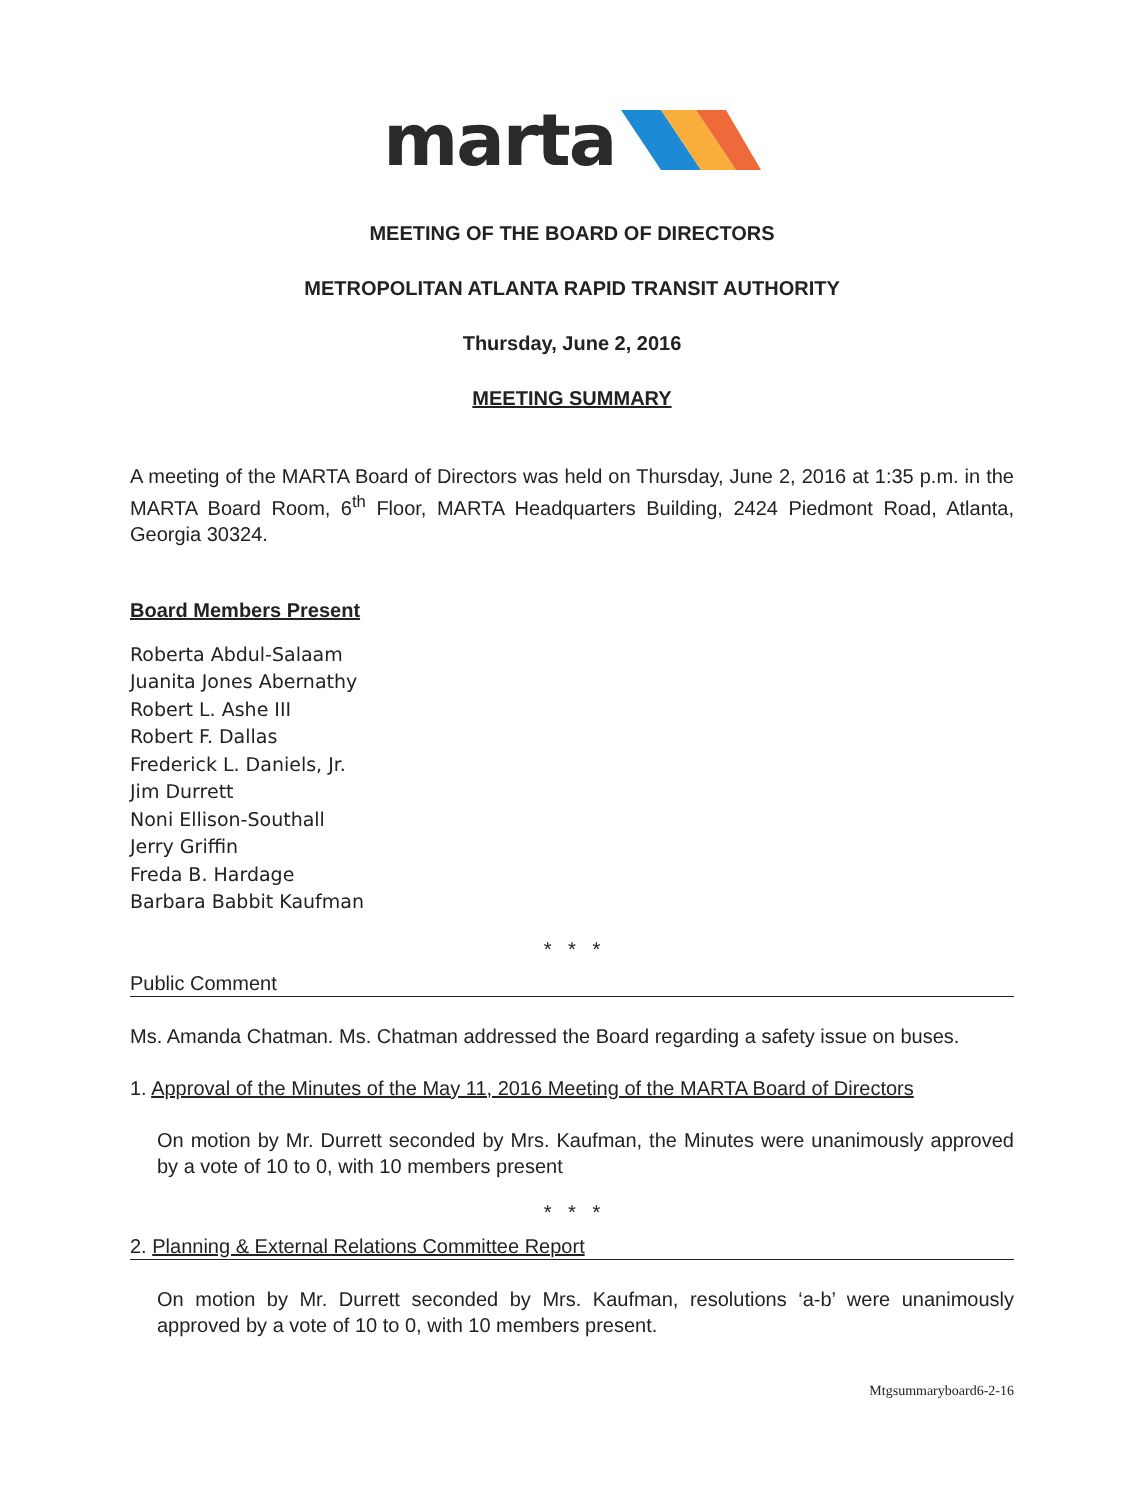marta
MEETING OF THE BOARD OF DIRECTORS
METROPOLITAN ATLANTA RAPID TRANSIT AUTHORITY
Thursday, June 2, 2016
MEETING SUMMARY
A meeting of the MARTA Board of Directors was held on Thursday, June 2, 2016 at 1:35 p.m. in the MARTA Board Room, 6<sup>th</sup> Floor, MARTA Headquarters Building, 2424 Piedmont Road, Atlanta, Georgia 30324.
Board Members Present
Roberta Abdul-Salaam
Juanita Jones Abernathy
Robert L. Ashe III
Robert F. Dallas
Frederick L. Daniels, Jr.
Jim Durrett
Noni Ellison-Southall
Jerry Griffin
Freda B. Hardage
Barbara Babbit Kaufman
* * *
Public Comment
Ms. Amanda Chatman. Ms. Chatman addressed the Board regarding a safety issue on buses.
1. Approval of the Minutes of the May 11, 2016 Meeting of the MARTA Board of Directors
On motion by Mr. Durrett seconded by Mrs. Kaufman, the Minutes were unanimously approved by a vote of 10 to 0, with 10 members present
* * *
2. Planning & External Relations Committee Report
On motion by Mr. Durrett seconded by Mrs. Kaufman, resolutions ‘a-b’ were unanimously approved by a vote of 10 to 0, with 10 members present.
Mtgsummaryboard6-2-16